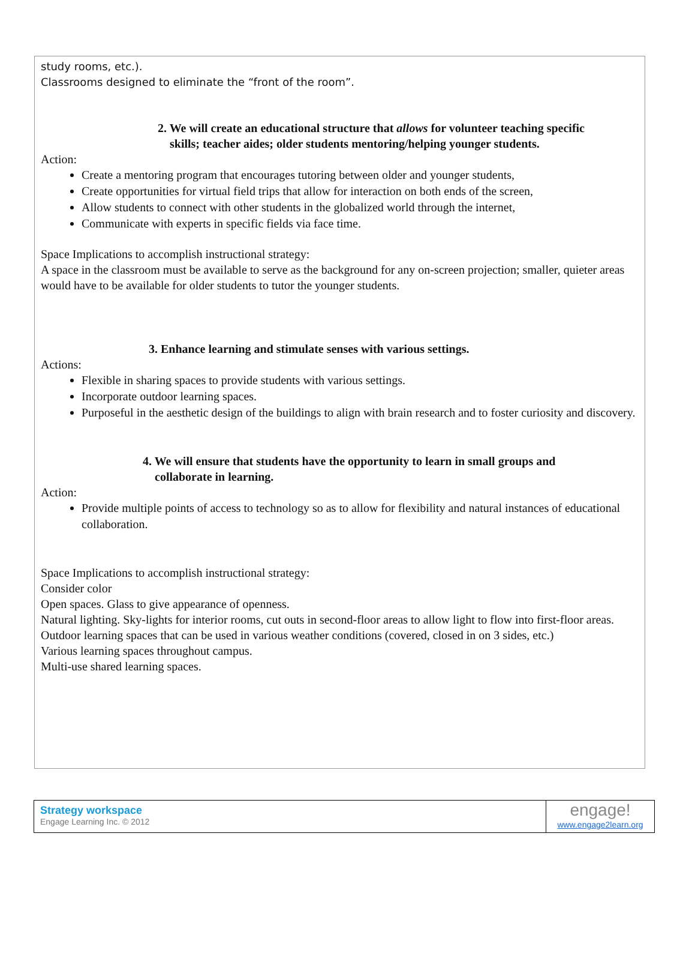study rooms, etc.).
Classrooms designed to eliminate the “front of the room”.
2. We will create an educational structure that allows for volunteer teaching specific
skills; teacher aides; older students mentoring/helping younger students.
Action:
Create a mentoring program that encourages tutoring between older and younger students,
Create opportunities for virtual field trips that allow for interaction on both ends of the screen,
Allow students to connect with other students in the globalized world through the internet,
Communicate with experts in specific fields via face time.
Space Implications to accomplish instructional strategy:
A space in the classroom must be available to serve as the background for any on-screen projection; smaller, quieter areas would have to be available for older students to tutor the younger students.
3. Enhance learning and stimulate senses with various settings.
Actions:
Flexible in sharing spaces to provide students with various settings.
Incorporate outdoor learning spaces.
Purposeful in the aesthetic design of the buildings to align with brain research and to foster curiosity and discovery.
4. We will ensure that students have the opportunity to learn in small groups and
collaborate in learning.
Action:
Provide multiple points of access to technology so as to allow for flexibility and natural instances of educational collaboration.
Space Implications to accomplish instructional strategy:
Consider color
Open spaces. Glass to give appearance of openness.
Natural lighting. Sky-lights for interior rooms, cut outs in second-floor areas to allow light to flow into first-floor areas.
Outdoor learning spaces that can be used in various weather conditions (covered, closed in on 3 sides, etc.)
Various learning spaces throughout campus.
Multi-use shared learning spaces.
Strategy workspace
Engage Learning Inc. © 2012
engage!
www.engage2learn.org